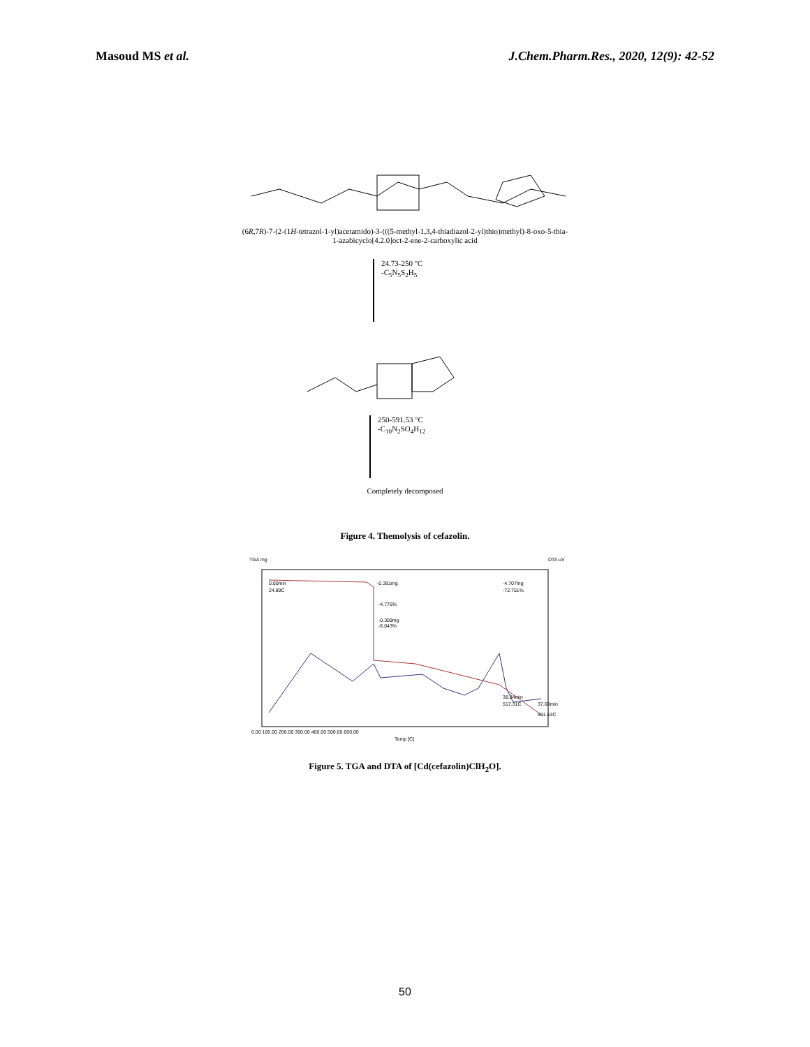Masoud MS et al. J.Chem.Pharm.Res., 2020, 12(9): 42-52
(6R,7R)-7-(2-(1H-tetrazol-1-yl)acetamido)-3-(((5-methyl-1,3,4-thiadiazol-2-yl)thio)methyl)-8-oxo-5-thia-
1-azabicyclo[4.2.0]oct-2-ene-2-carboxylic acid
24.73-250 °C
-C<sub>5</sub>N<sub>5</sub>S<sub>2</sub>H<sub>5</sub>
250-591.53 °C
-C<sub>10</sub>N<sub>2</sub>SO<sub>4</sub>H<sub>12</sub>
Completely decomposed
Figure 4. Themolysis of cefazolin.
TGA mg
DTA uV
0.00min
24.89C
-0.391mg
-4.707mg
-72.751%
-4.776%
-0.309mg
-6.043%
38.84min
517.31C
37.68min
591.53C
0.00 100.00 200.00 300.00 400.00 500.00 600.00
Temp [C]
Figure 5. TGA and DTA of [Cd(cefazolin)ClH<sub>2</sub>O].
50